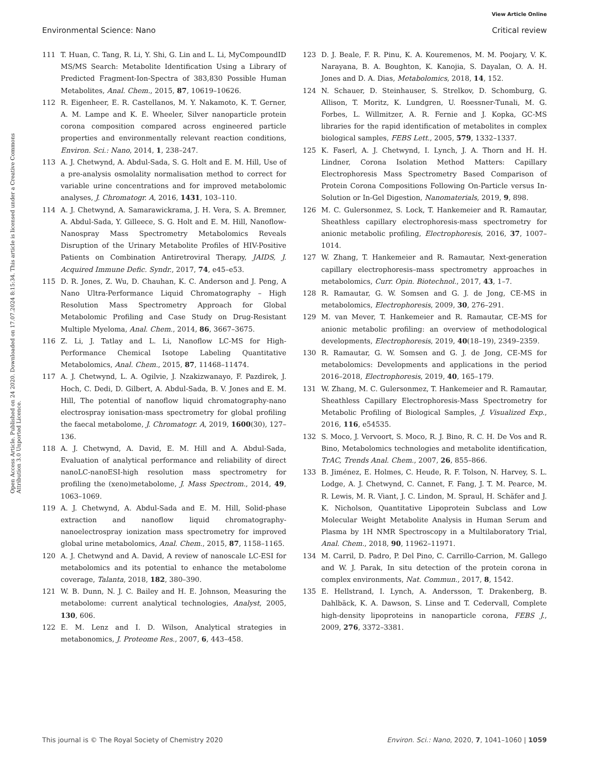View Article Online
Environmental Science: Nano Critical review
Open Access Article. Published on 24 2020. Downloaded on 17.07.2024 8:15:34. This article is licensed under a Creative Commons Attribution 3.0 Unported Licence.
111 T. Huan, C. Tang, R. Li, Y. Shi, G. Lin and L. Li, MyCompoundID MS/MS Search: Metabolite Identification Using a Library of Predicted Fragment-Ion-Spectra of 383,830 Possible Human Metabolites, Anal. Chem., 2015, 87, 10619–10626.
112 R. Eigenheer, E. R. Castellanos, M. Y. Nakamoto, K. T. Gerner, A. M. Lampe and K. E. Wheeler, Silver nanoparticle protein corona composition compared across engineered particle properties and environmentally relevant reaction conditions, Environ. Sci.: Nano, 2014, 1, 238–247.
113 A. J. Chetwynd, A. Abdul-Sada, S. G. Holt and E. M. Hill, Use of a pre-analysis osmolality normalisation method to correct for variable urine concentrations and for improved metabolomic analyses, J. Chromatogr. A, 2016, 1431, 103–110.
114 A. J. Chetwynd, A. Samarawickrama, J. H. Vera, S. A. Bremner, A. Abdul-Sada, Y. Gilleece, S. G. Holt and E. M. Hill, Nanoflow-Nanospray Mass Spectrometry Metabolomics Reveals Disruption of the Urinary Metabolite Profiles of HIV-Positive Patients on Combination Antiretroviral Therapy, JAIDS, J. Acquired Immune Defic. Syndr., 2017, 74, e45–e53.
115 D. R. Jones, Z. Wu, D. Chauhan, K. C. Anderson and J. Peng, A Nano Ultra-Performance Liquid Chromatography – High Resolution Mass Spectrometry Approach for Global Metabolomic Profiling and Case Study on Drug-Resistant Multiple Myeloma, Anal. Chem., 2014, 86, 3667–3675.
116 Z. Li, J. Tatlay and L. Li, Nanoflow LC-MS for High-Performance Chemical Isotope Labeling Quantitative Metabolomics, Anal. Chem., 2015, 87, 11468–11474.
117 A. J. Chetwynd, L. A. Ogilvie, J. Nzakizwanayo, F. Pazdirek, J. Hoch, C. Dedi, D. Gilbert, A. Abdul-Sada, B. V. Jones and E. M. Hill, The potential of nanoflow liquid chromatography-nano electrospray ionisation-mass spectrometry for global profiling the faecal metabolome, J. Chromatogr. A, 2019, 1600(30), 127–136.
118 A. J. Chetwynd, A. David, E. M. Hill and A. Abdul-Sada, Evaluation of analytical performance and reliability of direct nanoLC-nanoESI-high resolution mass spectrometry for profiling the (xeno)metabolome, J. Mass Spectrom., 2014, 49, 1063–1069.
119 A. J. Chetwynd, A. Abdul-Sada and E. M. Hill, Solid-phase extraction and nanoflow liquid chromatography-nanoelectrospray ionization mass spectrometry for improved global urine metabolomics, Anal. Chem., 2015, 87, 1158–1165.
120 A. J. Chetwynd and A. David, A review of nanoscale LC-ESI for metabolomics and its potential to enhance the metabolome coverage, Talanta, 2018, 182, 380–390.
121 W. B. Dunn, N. J. C. Bailey and H. E. Johnson, Measuring the metabolome: current analytical technologies, Analyst, 2005, 130, 606.
122 E. M. Lenz and I. D. Wilson, Analytical strategies in metabonomics, J. Proteome Res., 2007, 6, 443–458.
123 D. J. Beale, F. R. Pinu, K. A. Kouremenos, M. M. Poojary, V. K. Narayana, B. A. Boughton, K. Kanojia, S. Dayalan, O. A. H. Jones and D. A. Dias, Metabolomics, 2018, 14, 152.
124 N. Schauer, D. Steinhauser, S. Strelkov, D. Schomburg, G. Allison, T. Moritz, K. Lundgren, U. Roessner-Tunali, M. G. Forbes, L. Willmitzer, A. R. Fernie and J. Kopka, GC-MS libraries for the rapid identification of metabolites in complex biological samples, FEBS Lett., 2005, 579, 1332–1337.
125 K. Faserl, A. J. Chetwynd, I. Lynch, J. A. Thorn and H. H. Lindner, Corona Isolation Method Matters: Capillary Electrophoresis Mass Spectrometry Based Comparison of Protein Corona Compositions Following On-Particle versus In-Solution or In-Gel Digestion, Nanomaterials, 2019, 9, 898.
126 M. C. Gulersonmez, S. Lock, T. Hankemeier and R. Ramautar, Sheathless capillary electrophoresis-mass spectrometry for anionic metabolic profiling, Electrophoresis, 2016, 37, 1007–1014.
127 W. Zhang, T. Hankemeier and R. Ramautar, Next-generation capillary electrophoresis–mass spectrometry approaches in metabolomics, Curr. Opin. Biotechnol., 2017, 43, 1–7.
128 R. Ramautar, G. W. Somsen and G. J. de Jong, CE-MS in metabolomics, Electrophoresis, 2009, 30, 276–291.
129 M. van Mever, T. Hankemeier and R. Ramautar, CE-MS for anionic metabolic profiling: an overview of methodological developments, Electrophoresis, 2019, 40(18–19), 2349–2359.
130 R. Ramautar, G. W. Somsen and G. J. de Jong, CE-MS for metabolomics: Developments and applications in the period 2016–2018, Electrophoresis, 2019, 40, 165–179.
131 W. Zhang, M. C. Gulersonmez, T. Hankemeier and R. Ramautar, Sheathless Capillary Electrophoresis-Mass Spectrometry for Metabolic Profiling of Biological Samples, J. Visualized Exp., 2016, 116, e54535.
132 S. Moco, J. Vervoort, S. Moco, R. J. Bino, R. C. H. De Vos and R. Bino, Metabolomics technologies and metabolite identification, TrAC, Trends Anal. Chem., 2007, 26, 855–866.
133 B. Jiménez, E. Holmes, C. Heude, R. F. Tolson, N. Harvey, S. L. Lodge, A. J. Chetwynd, C. Cannet, F. Fang, J. T. M. Pearce, M. R. Lewis, M. R. Viant, J. C. Lindon, M. Spraul, H. Schäfer and J. K. Nicholson, Quantitative Lipoprotein Subclass and Low Molecular Weight Metabolite Analysis in Human Serum and Plasma by 1H NMR Spectroscopy in a Multilaboratory Trial, Anal. Chem., 2018, 90, 11962–11971.
134 M. Carril, D. Padro, P. Del Pino, C. Carrillo-Carrion, M. Gallego and W. J. Parak, In situ detection of the protein corona in complex environments, Nat. Commun., 2017, 8, 1542.
135 E. Hellstrand, I. Lynch, A. Andersson, T. Drakenberg, B. Dahlbäck, K. A. Dawson, S. Linse and T. Cedervall, Complete high-density lipoproteins in nanoparticle corona, FEBS J., 2009, 276, 3372–3381.
This journal is © The Royal Society of Chemistry 2020 Environ. Sci.: Nano, 2020, 7, 1041–1060 | 1059